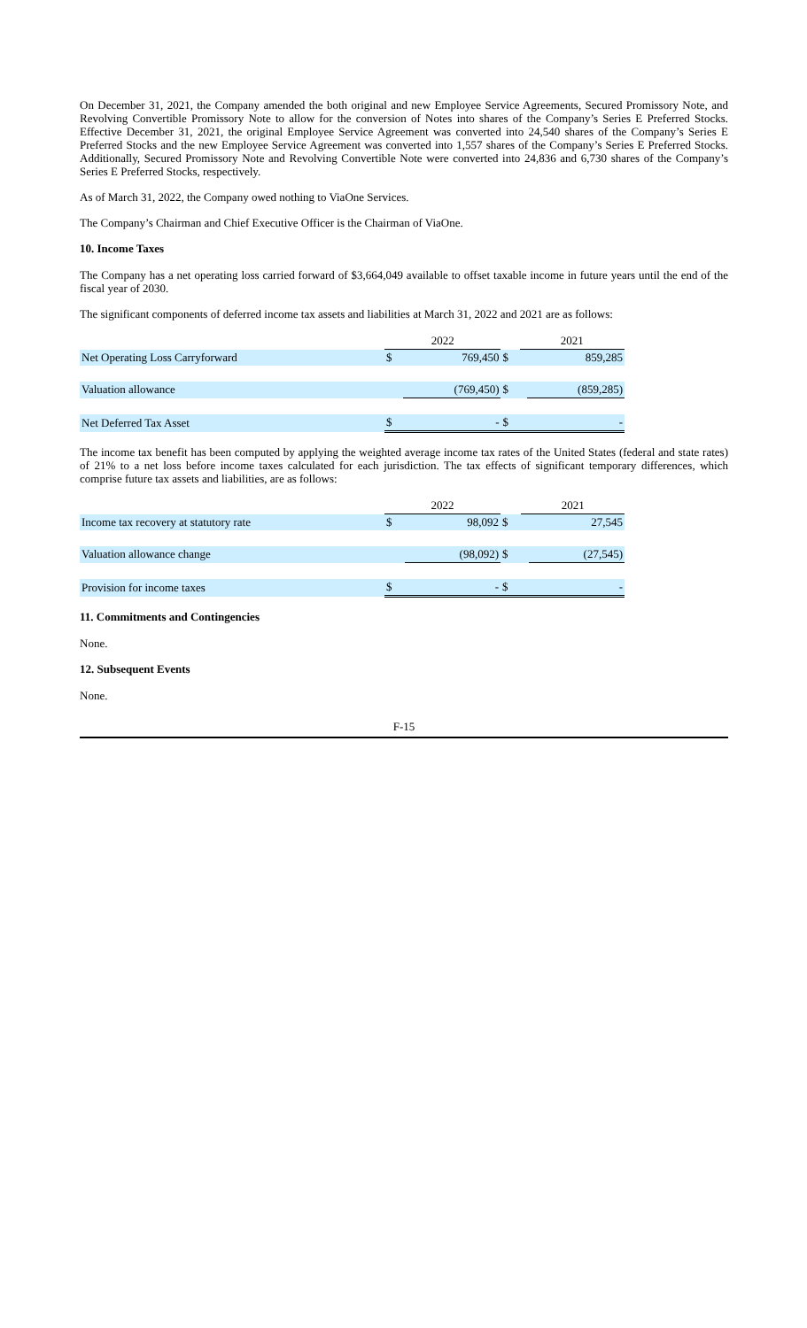On December 31, 2021, the Company amended the both original and new Employee Service Agreements, Secured Promissory Note, and Revolving Convertible Promissory Note to allow for the conversion of Notes into shares of the Company’s Series E Preferred Stocks. Effective December 31, 2021, the original Employee Service Agreement was converted into 24,540 shares of the Company’s Series E Preferred Stocks and the new Employee Service Agreement was converted into 1,557 shares of the Company’s Series E Preferred Stocks. Additionally, Secured Promissory Note and Revolving Convertible Note were converted into 24,836 and 6,730 shares of the Company’s Series E Preferred Stocks, respectively.
As of March 31, 2022, the Company owed nothing to ViaOne Services.
The Company’s Chairman and Chief Executive Officer is the Chairman of ViaOne.
10. Income Taxes
The Company has a net operating loss carried forward of $3,664,049 available to offset taxable income in future years until the end of the fiscal year of 2030.
The significant components of deferred income tax assets and liabilities at March 31, 2022 and 2021 are as follows:
| | 2022 | | | 2021 | |
| Net Operating Loss Carryforward | $ | 769,450 | $ | | 859,285 |
| Valuation allowance | | (769,450) | $ | | (859,285) |
| Net Deferred Tax Asset | $ | - | $ | | - |
The income tax benefit has been computed by applying the weighted average income tax rates of the United States (federal and state rates) of 21% to a net loss before income taxes calculated for each jurisdiction. The tax effects of significant temporary differences, which comprise future tax assets and liabilities, are as follows:
| | 2022 | | | 2021 | |
| Income tax recovery at statutory rate | $ | 98,092 | $ | | 27,545 |
| Valuation allowance change | | (98,092) | $ | | (27,545) |
| Provision for income taxes | $ | - | $ | | - |
11. Commitments and Contingencies
None.
12. Subsequent Events
None.
F-15